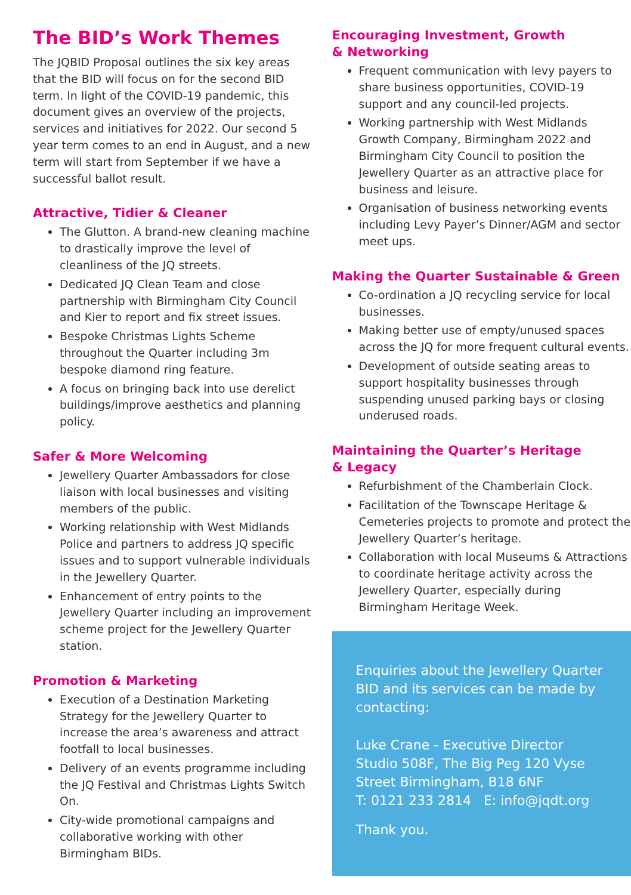The BID’s Work Themes
The JQBID Proposal outlines the six key areas that the BID will focus on for the second BID term. In light of the COVID-19 pandemic, this document gives an overview of the projects, services and initiatives for 2022. Our second 5 year term comes to an end in August, and a new term will start from September if we have a successful ballot result.
Attractive, Tidier & Cleaner
The Glutton. A brand-new cleaning machine to drastically improve the level of cleanliness of the JQ streets.
Dedicated JQ Clean Team and close partnership with Birmingham City Council and Kier to report and fix street issues.
Bespoke Christmas Lights Scheme throughout the Quarter including 3m bespoke diamond ring feature.
A focus on bringing back into use derelict buildings/improve aesthetics and planning policy.
Safer & More Welcoming
Jewellery Quarter Ambassadors for close liaison with local businesses and visiting members of the public.
Working relationship with West Midlands Police and partners to address JQ specific issues and to support vulnerable individuals in the Jewellery Quarter.
Enhancement of entry points to the Jewellery Quarter including an improvement scheme project for the Jewellery Quarter station.
Promotion & Marketing
Execution of a Destination Marketing Strategy for the Jewellery Quarter to increase the area’s awareness and attract footfall to local businesses.
Delivery of an events programme including the JQ Festival and Christmas Lights Switch On.
City-wide promotional campaigns and collaborative working with other Birmingham BIDs.
Encouraging Investment, Growth
& Networking
Frequent communication with levy payers to share business opportunities, COVID-19 support and any council-led projects.
Working partnership with West Midlands Growth Company, Birmingham 2022 and Birmingham City Council to position the Jewellery Quarter as an attractive place for business and leisure.
Organisation of business networking events including Levy Payer’s Dinner/AGM and sector meet ups.
Making the Quarter Sustainable & Green
Co-ordination a JQ recycling service for local businesses.
Making better use of empty/unused spaces across the JQ for more frequent cultural events.
Development of outside seating areas to support hospitality businesses through suspending unused parking bays or closing underused roads.
Maintaining the Quarter’s Heritage
& Legacy
Refurbishment of the Chamberlain Clock.
Facilitation of the Townscape Heritage & Cemeteries projects to promote and protect the Jewellery Quarter’s heritage.
Collaboration with local Museums & Attractions to coordinate heritage activity across the Jewellery Quarter, especially during Birmingham Heritage Week.
Enquiries about the Jewellery Quarter BID and its services can be made by contacting:
Luke Crane - Executive Director
Studio 508F, The Big Peg 120 Vyse Street Birmingham, B18 6NF
T: 0121 233 2814 E: info@jqdt.org
Thank you.